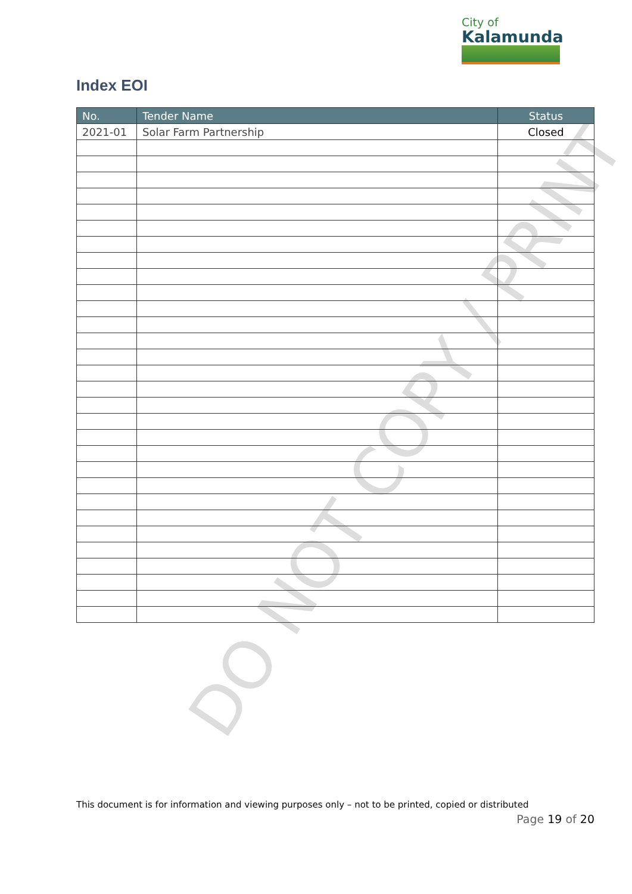DO NOT COPY / PRINT
City of
Kalamunda
Index EOI
| No. | Tender Name | Status |
| --- | --- | --- |
| 2021-01 | Solar Farm Partnership | Closed |
This document is for information and viewing purposes only – not to be printed, copied or distributed
Page 19 of 20